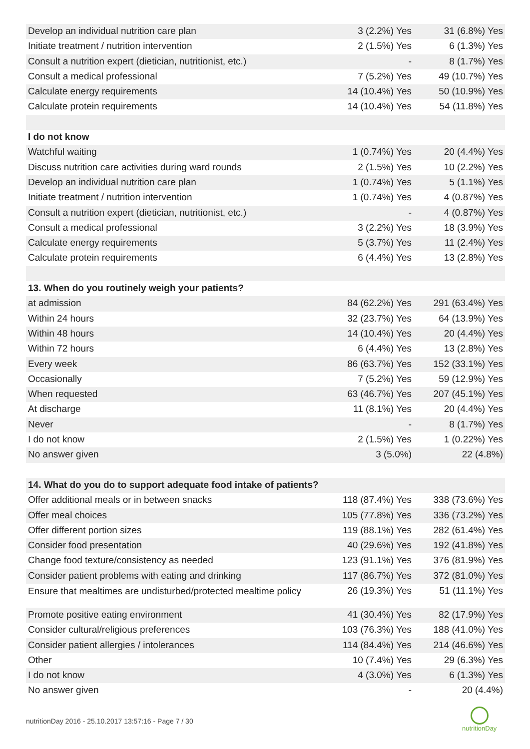| Develop an individual nutrition care plan | 3 (2.2%) Yes | 31 (6.8%) Yes |
| Initiate treatment / nutrition intervention | 2 (1.5%) Yes | 6 (1.3%) Yes |
| Consult a nutrition expert (dietician, nutritionist, etc.) | - | 8 (1.7%) Yes |
| Consult a medical professional | 7 (5.2%) Yes | 49 (10.7%) Yes |
| Calculate energy requirements | 14 (10.4%) Yes | 50 (10.9%) Yes |
| Calculate protein requirements | 14 (10.4%) Yes | 54 (11.8%) Yes |
| I do not know | | |
| Watchful waiting | 1 (0.74%) Yes | 20 (4.4%) Yes |
| Discuss nutrition care activities during ward rounds | 2 (1.5%) Yes | 10 (2.2%) Yes |
| Develop an individual nutrition care plan | 1 (0.74%) Yes | 5 (1.1%) Yes |
| Initiate treatment / nutrition intervention | 1 (0.74%) Yes | 4 (0.87%) Yes |
| Consult a nutrition expert (dietician, nutritionist, etc.) | - | 4 (0.87%) Yes |
| Consult a medical professional | 3 (2.2%) Yes | 18 (3.9%) Yes |
| Calculate energy requirements | 5 (3.7%) Yes | 11 (2.4%) Yes |
| Calculate protein requirements | 6 (4.4%) Yes | 13 (2.8%) Yes |
| 13. When do you routinely weigh your patients? | | |
| at admission | 84 (62.2%) Yes | 291 (63.4%) Yes |
| Within 24 hours | 32 (23.7%) Yes | 64 (13.9%) Yes |
| Within 48 hours | 14 (10.4%) Yes | 20 (4.4%) Yes |
| Within 72 hours | 6 (4.4%) Yes | 13 (2.8%) Yes |
| Every week | 86 (63.7%) Yes | 152 (33.1%) Yes |
| Occasionally | 7 (5.2%) Yes | 59 (12.9%) Yes |
| When requested | 63 (46.7%) Yes | 207 (45.1%) Yes |
| At discharge | 11 (8.1%) Yes | 20 (4.4%) Yes |
| Never | - | 8 (1.7%) Yes |
| I do not know | 2 (1.5%) Yes | 1 (0.22%) Yes |
| No answer given | 3 (5.0%) | 22 (4.8%) |
| 14. What do you do to support adequate food intake of patients? | | |
| Offer additional meals or in between snacks | 118 (87.4%) Yes | 338 (73.6%) Yes |
| Offer meal choices | 105 (77.8%) Yes | 336 (73.2%) Yes |
| Offer different portion sizes | 119 (88.1%) Yes | 282 (61.4%) Yes |
| Consider food presentation | 40 (29.6%) Yes | 192 (41.8%) Yes |
| Change food texture/consistency as needed | 123 (91.1%) Yes | 376 (81.9%) Yes |
| Consider patient problems with eating and drinking | 117 (86.7%) Yes | 372 (81.0%) Yes |
| Ensure that mealtimes are undisturbed/protected mealtime policy | 26 (19.3%) Yes | 51 (11.1%) Yes |
| Promote positive eating environment | 41 (30.4%) Yes | 82 (17.9%) Yes |
| Consider cultural/religious preferences | 103 (76.3%) Yes | 188 (41.0%) Yes |
| Consider patient allergies / intolerances | 114 (84.4%) Yes | 214 (46.6%) Yes |
| Other | 10 (7.4%) Yes | 29 (6.3%) Yes |
| I do not know | 4 (3.0%) Yes | 6 (1.3%) Yes |
| No answer given | - | 20 (4.4%) |
nutritionDay 2016 - 25.10.2017 13:57:16 - Page 7 / 30
nutritionDay